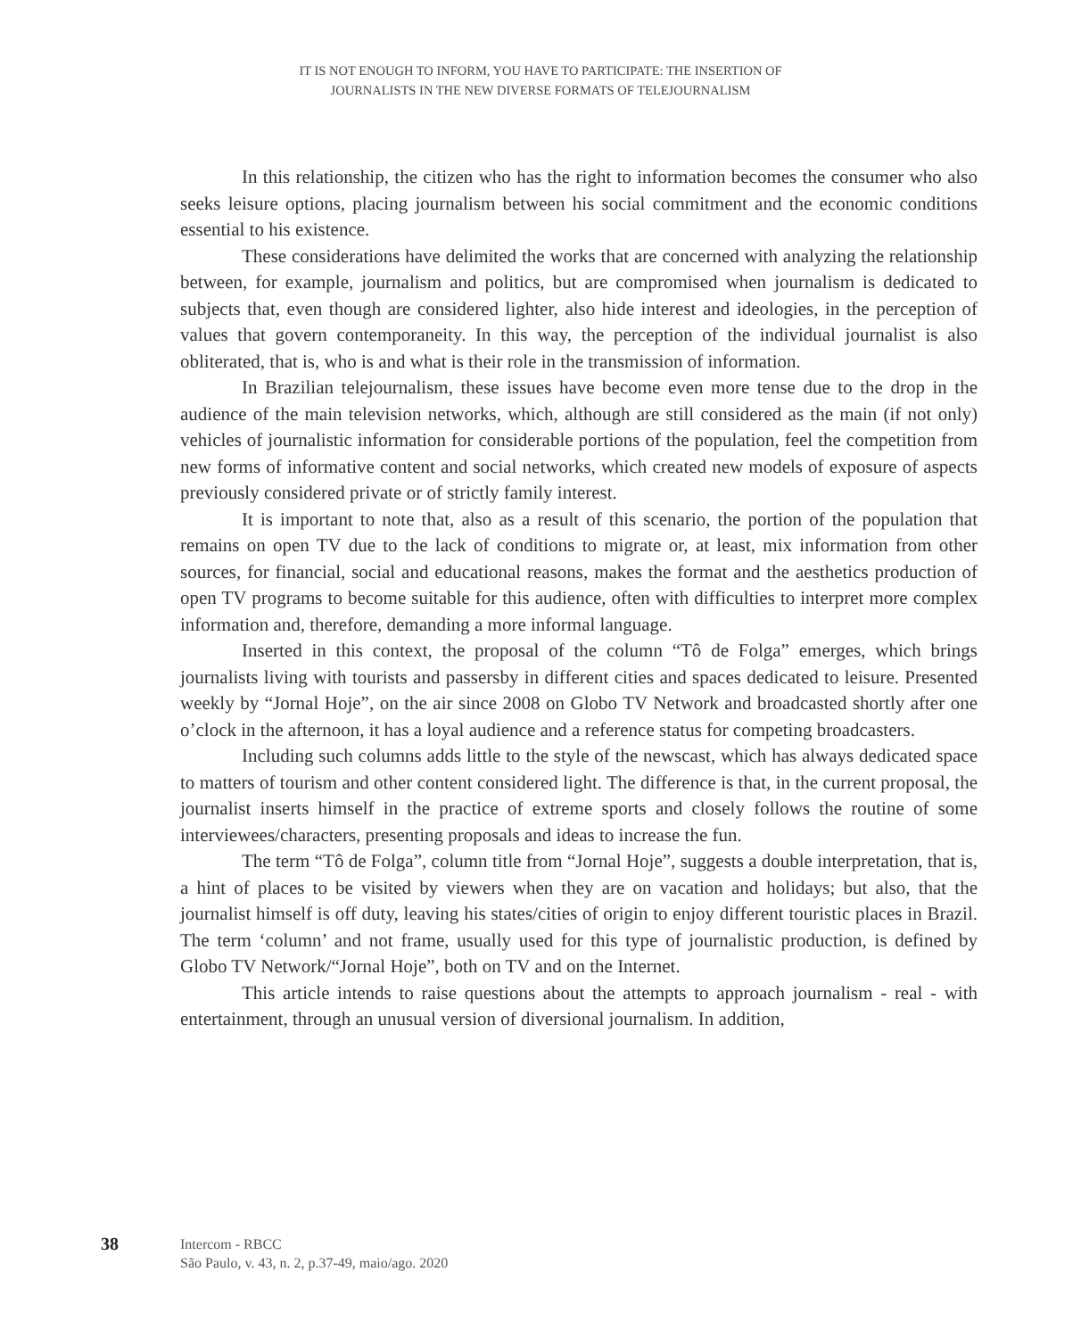IT IS NOT ENOUGH TO INFORM, YOU HAVE TO PARTICIPATE: THE INSERTION OF
JOURNALISTS IN THE NEW DIVERSE FORMATS OF TELEJOURNALISM
In this relationship, the citizen who has the right to information becomes the consumer who also seeks leisure options, placing journalism between his social commitment and the economic conditions essential to his existence.
These considerations have delimited the works that are concerned with analyzing the relationship between, for example, journalism and politics, but are compromised when journalism is dedicated to subjects that, even though are considered lighter, also hide interest and ideologies, in the perception of values that govern contemporaneity. In this way, the perception of the individual journalist is also obliterated, that is, who is and what is their role in the transmission of information.
In Brazilian telejournalism, these issues have become even more tense due to the drop in the audience of the main television networks, which, although are still considered as the main (if not only) vehicles of journalistic information for considerable portions of the population, feel the competition from new forms of informative content and social networks, which created new models of exposure of aspects previously considered private or of strictly family interest.
It is important to note that, also as a result of this scenario, the portion of the population that remains on open TV due to the lack of conditions to migrate or, at least, mix information from other sources, for financial, social and educational reasons, makes the format and the aesthetics production of open TV programs to become suitable for this audience, often with difficulties to interpret more complex information and, therefore, demanding a more informal language.
Inserted in this context, the proposal of the column “Tô de Folga” emerges, which brings journalists living with tourists and passersby in different cities and spaces dedicated to leisure. Presented weekly by “Jornal Hoje”, on the air since 2008 on Globo TV Network and broadcasted shortly after one o’clock in the afternoon, it has a loyal audience and a reference status for competing broadcasters.
Including such columns adds little to the style of the newscast, which has always dedicated space to matters of tourism and other content considered light. The difference is that, in the current proposal, the journalist inserts himself in the practice of extreme sports and closely follows the routine of some interviewees/characters, presenting proposals and ideas to increase the fun.
The term “Tô de Folga”, column title from “Jornal Hoje”, suggests a double interpretation, that is, a hint of places to be visited by viewers when they are on vacation and holidays; but also, that the journalist himself is off duty, leaving his states/cities of origin to enjoy different touristic places in Brazil. The term ‘column’ and not frame, usually used for this type of journalistic production, is defined by Globo TV Network/“Jornal Hoje”, both on TV and on the Internet.
This article intends to raise questions about the attempts to approach journalism - real - with entertainment, through an unusual version of diversional journalism. In addition,
38
Intercom - RBCC
São Paulo, v. 43, n. 2, p.37-49, maio/ago. 2020